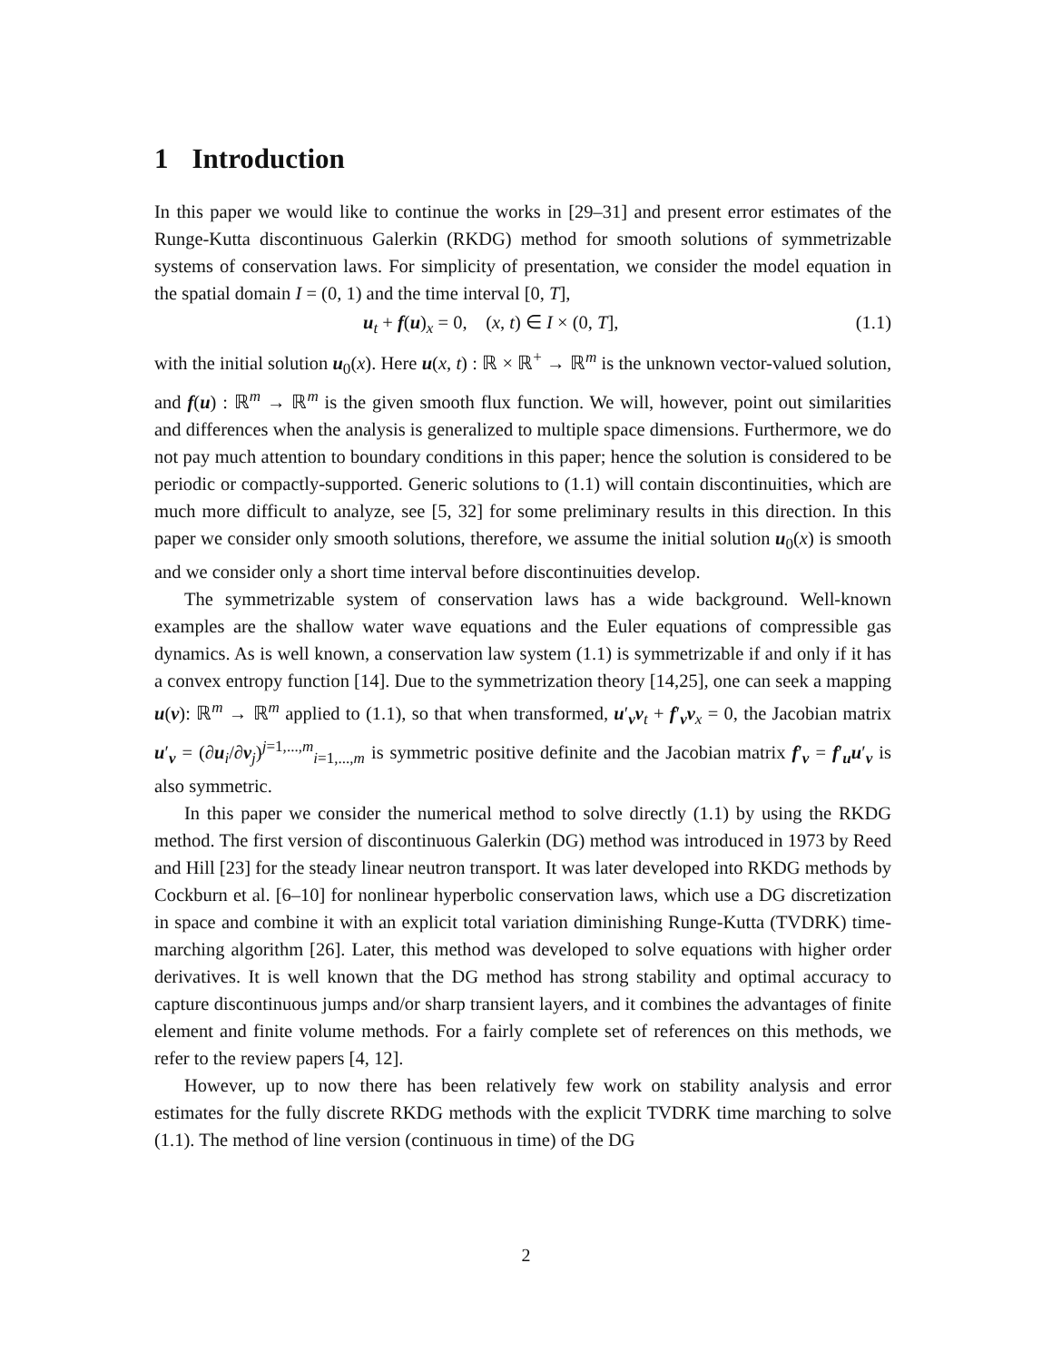1 Introduction
In this paper we would like to continue the works in [29–31] and present error estimates of the Runge-Kutta discontinuous Galerkin (RKDG) method for smooth solutions of symmetrizable systems of conservation laws. For simplicity of presentation, we consider the model equation in the spatial domain I = (0, 1) and the time interval [0, T],
u<sub>t</sub> + f(u)<sub>x</sub> = 0, (x, t) ∈ I × (0, T], (1.1)
with the initial solution u<sub>0</sub>(x). Here u(x, t) : ℝ × ℝ<sup>+</sup> → ℝ<sup>m</sup> is the unknown vector-valued solution, and f(u) : ℝ<sup>m</sup> → ℝ<sup>m</sup> is the given smooth flux function. We will, however, point out similarities and differences when the analysis is generalized to multiple space dimensions. Furthermore, we do not pay much attention to boundary conditions in this paper; hence the solution is considered to be periodic or compactly-supported. Generic solutions to (1.1) will contain discontinuities, which are much more difficult to analyze, see [5, 32] for some preliminary results in this direction. In this paper we consider only smooth solutions, therefore, we assume the initial solution u<sub>0</sub>(x) is smooth and we consider only a short time interval before discontinuities develop.
The symmetrizable system of conservation laws has a wide background. Well-known examples are the shallow water wave equations and the Euler equations of compressible gas dynamics. As is well known, a conservation law system (1.1) is symmetrizable if and only if it has a convex entropy function [14]. Due to the symmetrization theory [14,25], one can seek a mapping u(v): ℝ<sup>m</sup> → ℝ<sup>m</sup> applied to (1.1), so that when transformed, u′<sub>v</sub>v<sub>t</sub> + f′<sub>v</sub>v<sub>x</sub> = 0, the Jacobian matrix u′<sub>v</sub> = (∂u<sub>i</sub>/∂v<sub>j</sub>)<sup>j=1,...,m</sup><sub>i=1,...,m</sub> is symmetric positive definite and the Jacobian matrix f′<sub>v</sub> = f′<sub>u</sub>u′<sub>v</sub> is also symmetric.
In this paper we consider the numerical method to solve directly (1.1) by using the RKDG method. The first version of discontinuous Galerkin (DG) method was introduced in 1973 by Reed and Hill [23] for the steady linear neutron transport. It was later developed into RKDG methods by Cockburn et al. [6–10] for nonlinear hyperbolic conservation laws, which use a DG discretization in space and combine it with an explicit total variation diminishing Runge-Kutta (TVDRK) time-marching algorithm [26]. Later, this method was developed to solve equations with higher order derivatives. It is well known that the DG method has strong stability and optimal accuracy to capture discontinuous jumps and/or sharp transient layers, and it combines the advantages of finite element and finite volume methods. For a fairly complete set of references on this methods, we refer to the review papers [4, 12].
However, up to now there has been relatively few work on stability analysis and error estimates for the fully discrete RKDG methods with the explicit TVDRK time marching to solve (1.1). The method of line version (continuous in time) of the DG
2